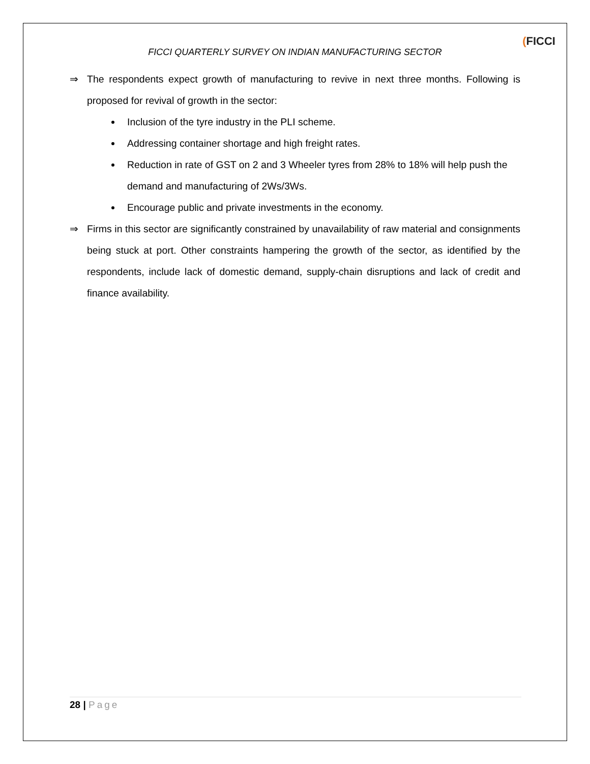(FICCI
FICCI QUARTERLY SURVEY ON INDIAN MANUFACTURING SECTOR
⇒ The respondents expect growth of manufacturing to revive in next three months. Following is proposed for revival of growth in the sector:
Inclusion of the tyre industry in the PLI scheme.
Addressing container shortage and high freight rates.
Reduction in rate of GST on 2 and 3 Wheeler tyres from 28% to 18% will help push the demand and manufacturing of 2Ws/3Ws.
Encourage public and private investments in the economy.
⇒ Firms in this sector are significantly constrained by unavailability of raw material and consignments being stuck at port. Other constraints hampering the growth of the sector, as identified by the respondents, include lack of domestic demand, supply-chain disruptions and lack of credit and finance availability.
28 | Page